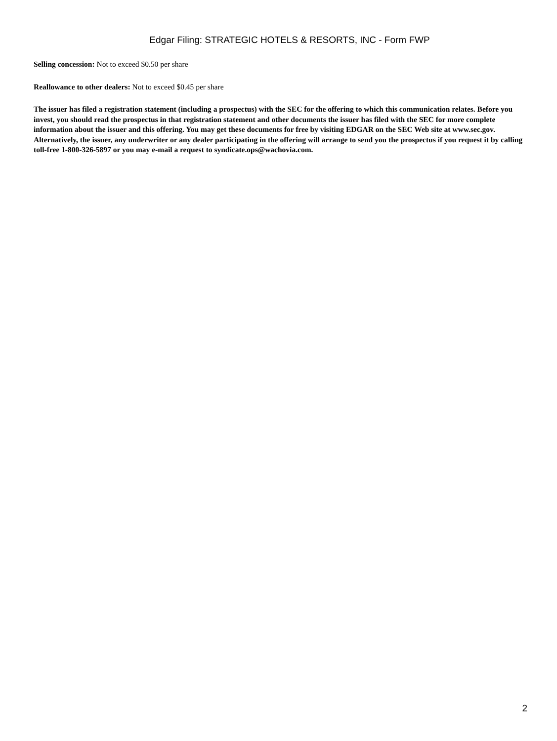Edgar Filing: STRATEGIC HOTELS & RESORTS, INC - Form FWP
Selling concession: Not to exceed $0.50 per share
Reallowance to other dealers: Not to exceed $0.45 per share
The issuer has filed a registration statement (including a prospectus) with the SEC for the offering to which this communication relates. Before you invest, you should read the prospectus in that registration statement and other documents the issuer has filed with the SEC for more complete information about the issuer and this offering. You may get these documents for free by visiting EDGAR on the SEC Web site at www.sec.gov. Alternatively, the issuer, any underwriter or any dealer participating in the offering will arrange to send you the prospectus if you request it by calling toll-free 1-800-326-5897 or you may e-mail a request to syndicate.ops@wachovia.com.
2